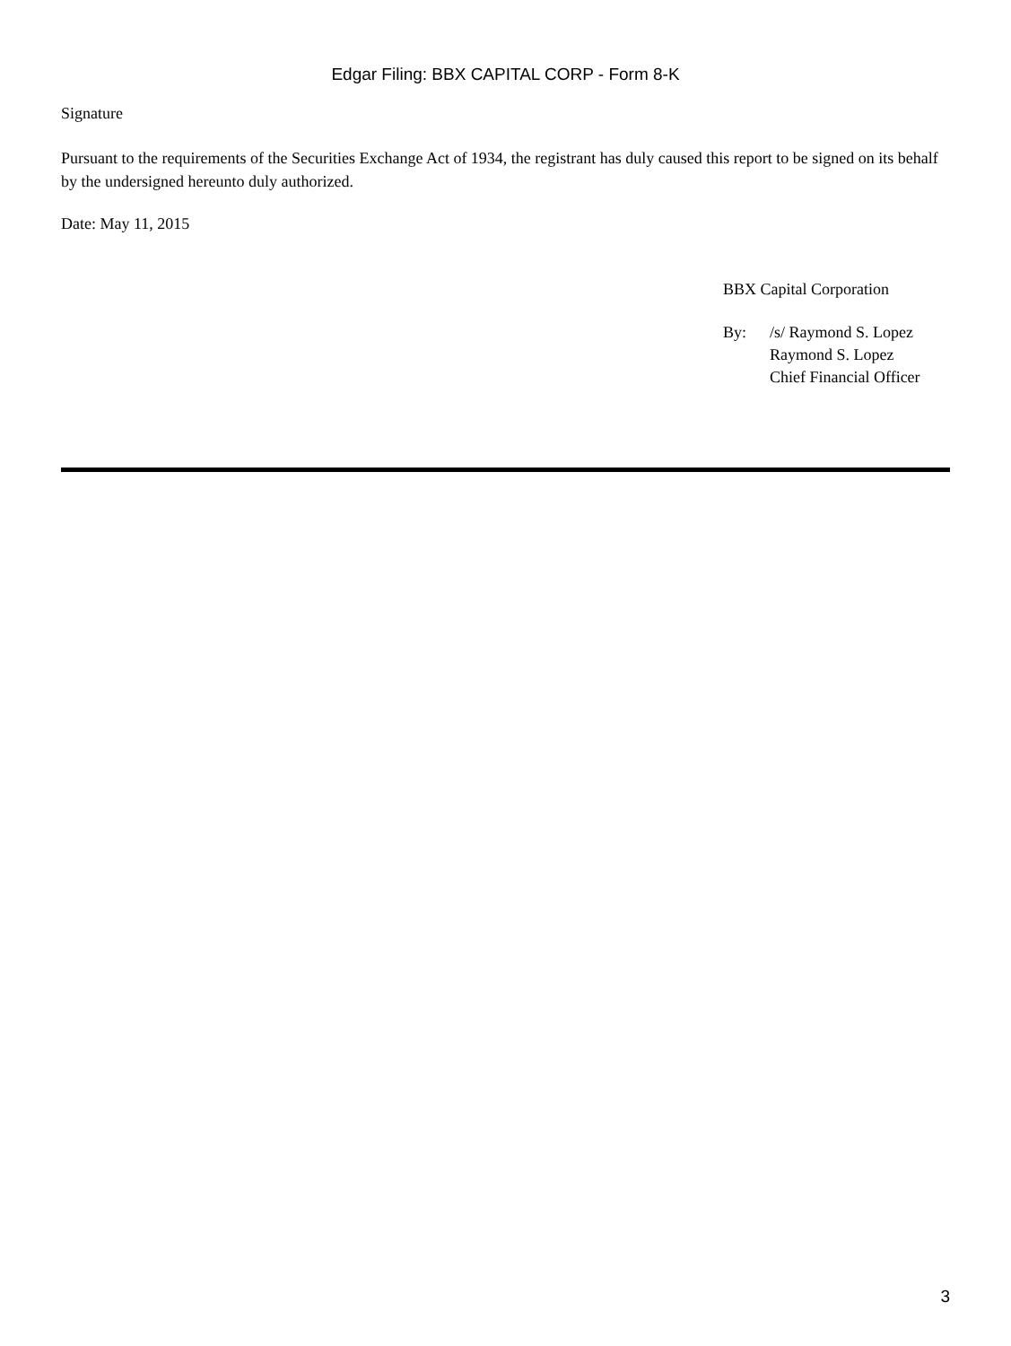Edgar Filing: BBX CAPITAL CORP - Form 8-K
Signature
Pursuant to the requirements of the Securities Exchange Act of 1934, the registrant has duly caused this report to be signed on its behalf by the undersigned hereunto duly authorized.
Date: May 11, 2015
BBX Capital Corporation
By: /s/ Raymond S. Lopez
Raymond S. Lopez
Chief Financial Officer
3